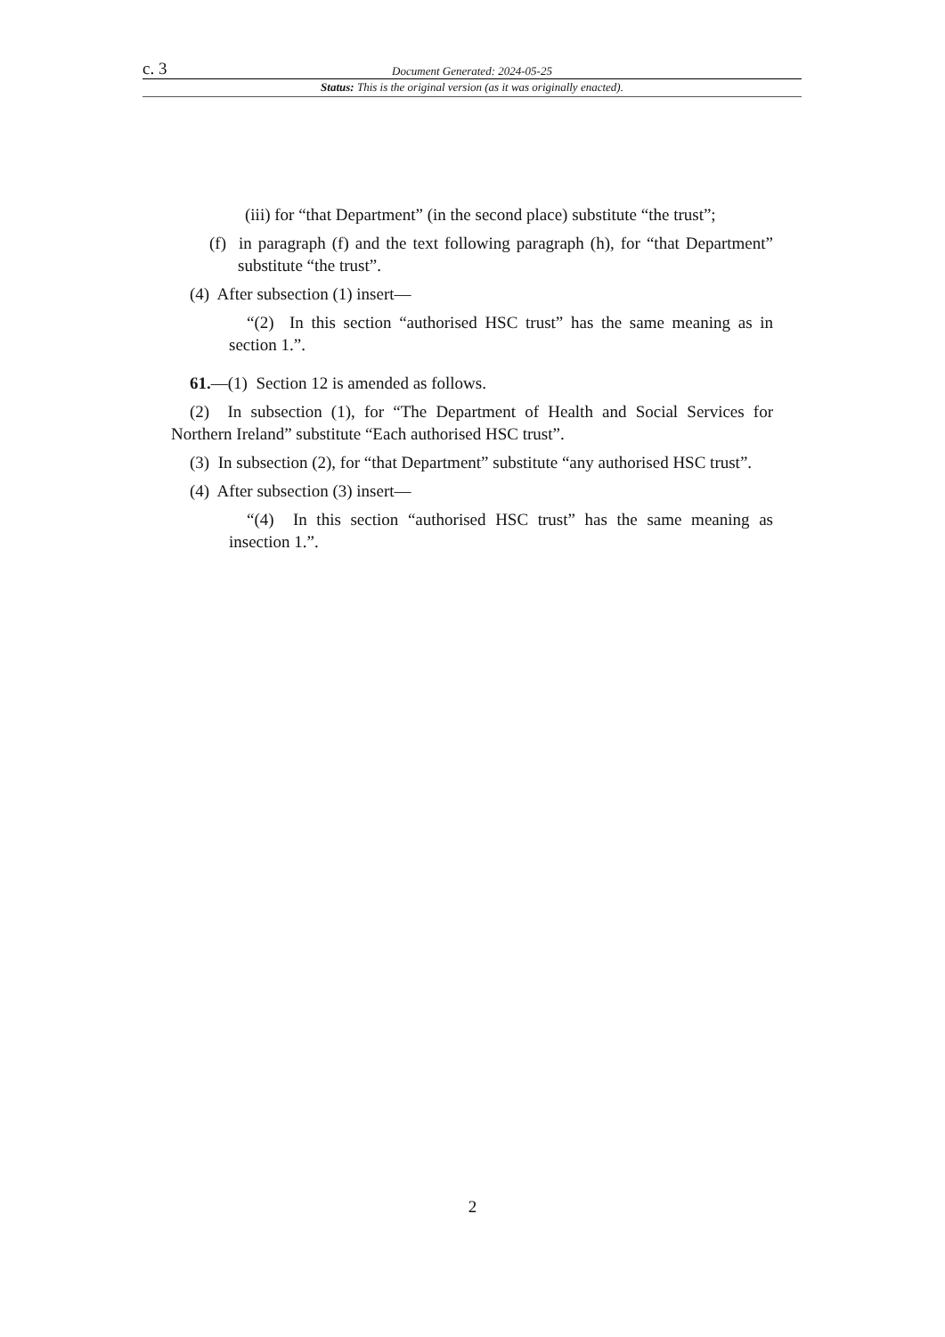c. 3 Document Generated: 2024-05-25
Status: This is the original version (as it was originally enacted).
(iii) for “that Department” (in the second place) substitute “the trust”;
(f) in paragraph (f) and the text following paragraph (h), for “that Department” substitute “the trust”.
(4) After subsection (1) insert—
“(2) In this section “authorised HSC trust” has the same meaning as in section 1.”.
61.—(1) Section 12 is amended as follows.
(2) In subsection (1), for “The Department of Health and Social Services for Northern Ireland” substitute “Each authorised HSC trust”.
(3) In subsection (2), for “that Department” substitute “any authorised HSC trust”.
(4) After subsection (3) insert—
“(4) In this section “authorised HSC trust” has the same meaning as insection 1.”.
2